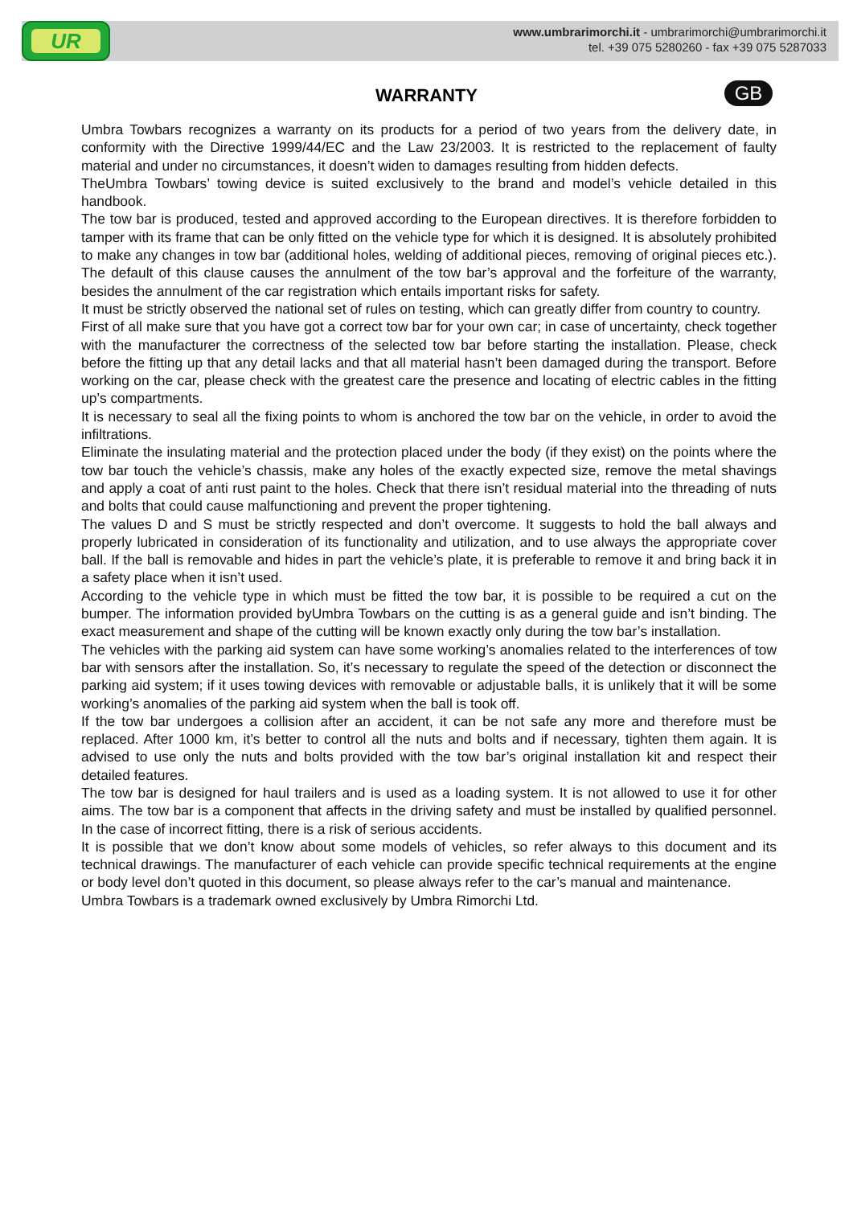UR
www.umbrarimorchi.it - umbrarimorchi@umbrarimorchi.it
tel. +39 075 5280260 - fax +39 075 5287033
WARRANTY
GB
Umbra Towbars recognizes a warranty on its products for a period of two years from the delivery date, in conformity with the Directive 1999/44/EC and the Law 23/2003. It is restricted to the replacement of faulty material and under no circumstances, it doesn’t widen to damages resulting from hidden defects.
TheUmbra Towbars’ towing device is suited exclusively to the brand and model’s vehicle detailed in this handbook.
The tow bar is produced, tested and approved according to the European directives. It is therefore forbidden to tamper with its frame that can be only fitted on the vehicle type for which it is designed. It is absolutely prohibited to make any changes in tow bar (additional holes, welding of additional pieces, removing of original pieces etc.). The default of this clause causes the annulment of the tow bar’s approval and the forfeiture of the warranty, besides the annulment of the car registration which entails important risks for safety.
It must be strictly observed the national set of rules on testing, which can greatly differ from country to country.
First of all make sure that you have got a correct tow bar for your own car; in case of uncertainty, check together with the manufacturer the correctness of the selected tow bar before starting the installation. Please, check before the fitting up that any detail lacks and that all material hasn’t been damaged during the transport. Before working on the car, please check with the greatest care the presence and locating of electric cables in the fitting up’s compartments.
It is necessary to seal all the fixing points to whom is anchored the tow bar on the vehicle, in order to avoid the infiltrations.
Eliminate the insulating material and the protection placed under the body (if they exist) on the points where the tow bar touch the vehicle’s chassis, make any holes of the exactly expected size, remove the metal shavings and apply a coat of anti rust paint to the holes. Check that there isn’t residual material into the threading of nuts and bolts that could cause malfunctioning and prevent the proper tightening.
The values D and S must be strictly respected and don’t overcome. It suggests to hold the ball always and properly lubricated in consideration of its functionality and utilization, and to use always the appropriate cover ball. If the ball is removable and hides in part the vehicle’s plate, it is preferable to remove it and bring back it in a safety place when it isn’t used.
According to the vehicle type in which must be fitted the tow bar, it is possible to be required a cut on the bumper. The information provided byUmbra Towbars on the cutting is as a general guide and isn’t binding. The exact measurement and shape of the cutting will be known exactly only during the tow bar’s installation.
The vehicles with the parking aid system can have some working’s anomalies related to the interferences of tow bar with sensors after the installation. So, it’s necessary to regulate the speed of the detection or disconnect the parking aid system; if it uses towing devices with removable or adjustable balls, it is unlikely that it will be some working’s anomalies of the parking aid system when the ball is took off.
If the tow bar undergoes a collision after an accident, it can be not safe any more and therefore must be replaced. After 1000 km, it’s better to control all the nuts and bolts and if necessary, tighten them again. It is advised to use only the nuts and bolts provided with the tow bar’s original installation kit and respect their detailed features.
The tow bar is designed for haul trailers and is used as a loading system. It is not allowed to use it for other aims. The tow bar is a component that affects in the driving safety and must be installed by qualified personnel. In the case of incorrect fitting, there is a risk of serious accidents.
It is possible that we don’t know about some models of vehicles, so refer always to this document and its technical drawings. The manufacturer of each vehicle can provide specific technical requirements at the engine or body level don’t quoted in this document, so please always refer to the car’s manual and maintenance.
Umbra Towbars is a trademark owned exclusively by Umbra Rimorchi Ltd.